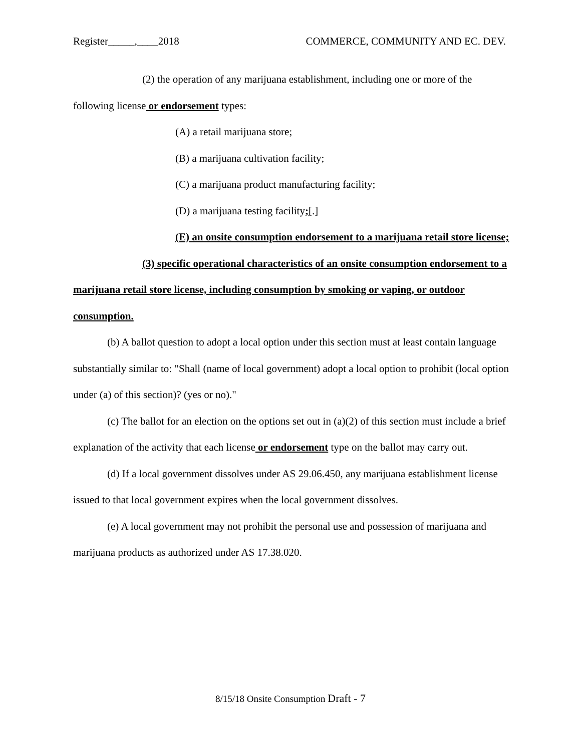Register_____,____2018 COMMERCE, COMMUNITY AND EC. DEV.
(2) the operation of any marijuana establishment, including one or more of the following license or endorsement types:
(A) a retail marijuana store;
(B) a marijuana cultivation facility;
(C) a marijuana product manufacturing facility;
(D) a marijuana testing facility;[.]
(E) an onsite consumption endorsement to a marijuana retail store license;
(3) specific operational characteristics of an onsite consumption endorsement to a marijuana retail store license, including consumption by smoking or vaping, or outdoor consumption.
(b) A ballot question to adopt a local option under this section must at least contain language substantially similar to: "Shall (name of local government) adopt a local option to prohibit (local option under (a) of this section)? (yes or no)."
(c) The ballot for an election on the options set out in (a)(2) of this section must include a brief explanation of the activity that each license or endorsement type on the ballot may carry out.
(d) If a local government dissolves under AS 29.06.450, any marijuana establishment license issued to that local government expires when the local government dissolves.
(e) A local government may not prohibit the personal use and possession of marijuana and marijuana products as authorized under AS 17.38.020.
8/15/18 Onsite Consumption Draft - 7